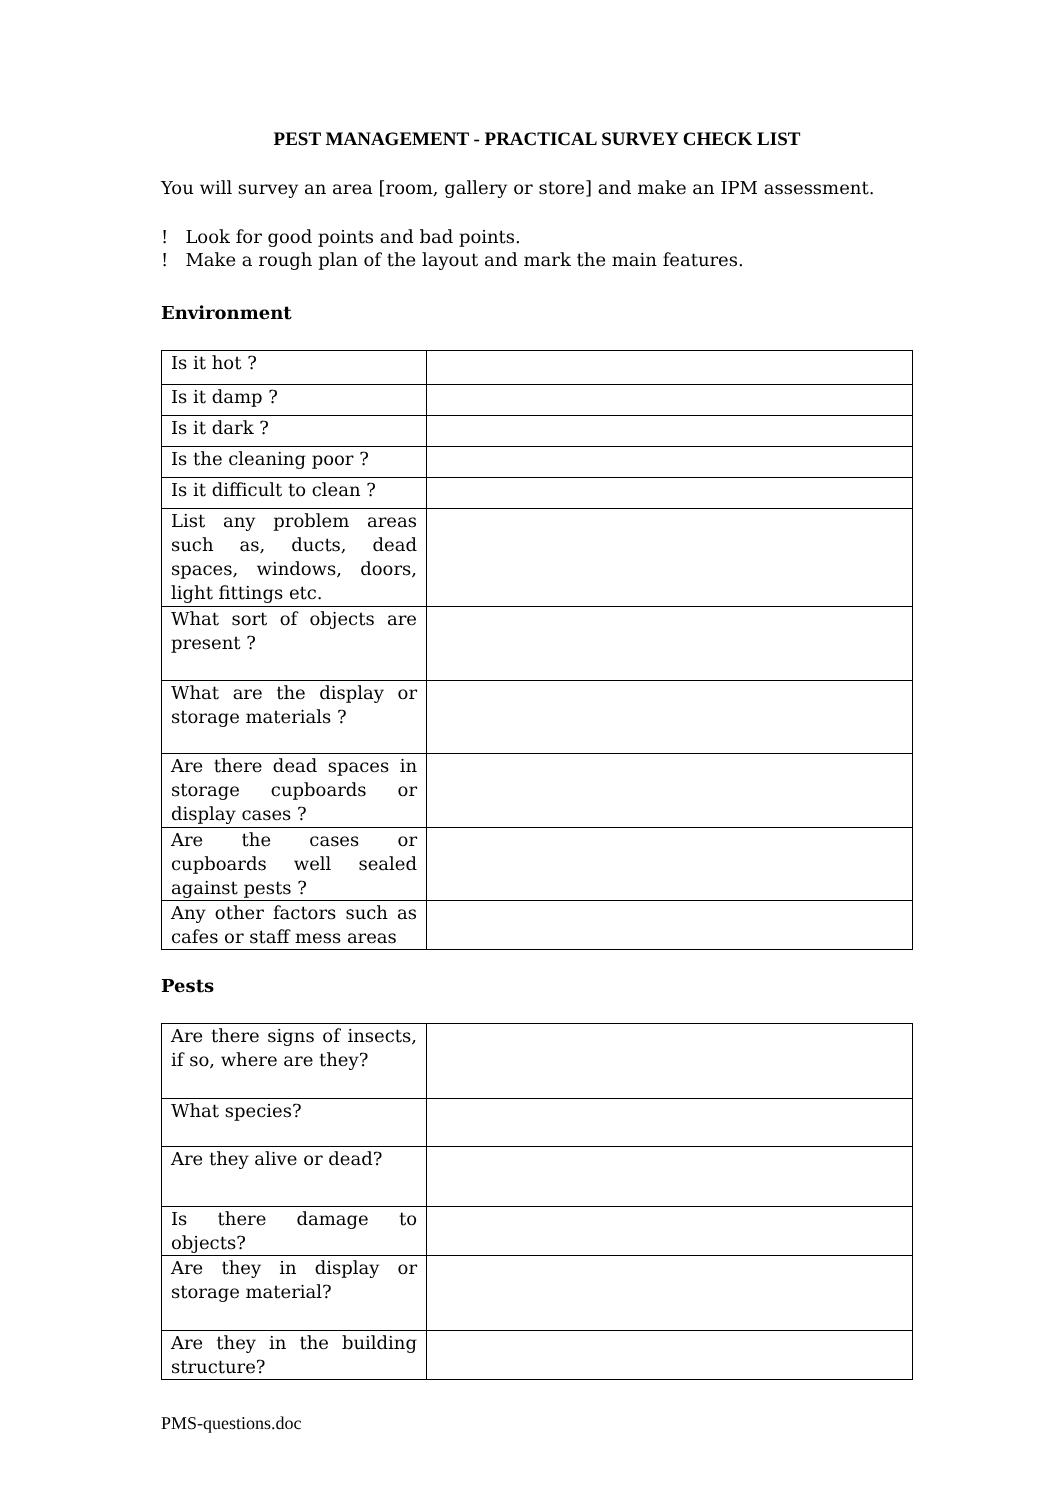PEST MANAGEMENT - PRACTICAL SURVEY CHECK LIST
You will survey an area [room, gallery or store] and make an IPM assessment.
! Look for good points and bad points.
! Make a rough plan of the layout and mark the main features.
Environment
| Is it hot ? | |
| Is it damp ? | |
| Is it dark ? | |
| Is the cleaning poor ? | |
| Is it difficult to clean ? | |
| List any problem areas such as, ducts, dead spaces, windows, doors, light fittings etc. | |
| What sort of objects are present ? | |
| What are the display or storage materials ? | |
| Are there dead spaces in storage cupboards or display cases ? | |
| Are the cases or cupboards well sealed against pests ? | |
| Any other factors such as cafes or staff mess areas | |
Pests
| Are there signs of insects, if so, where are they? | |
| What species? | |
| Are they alive or dead? | |
| Is there damage to objects? | |
| Are they in display or storage material? | |
| Are they in the building structure? | |
PMS-questions.doc